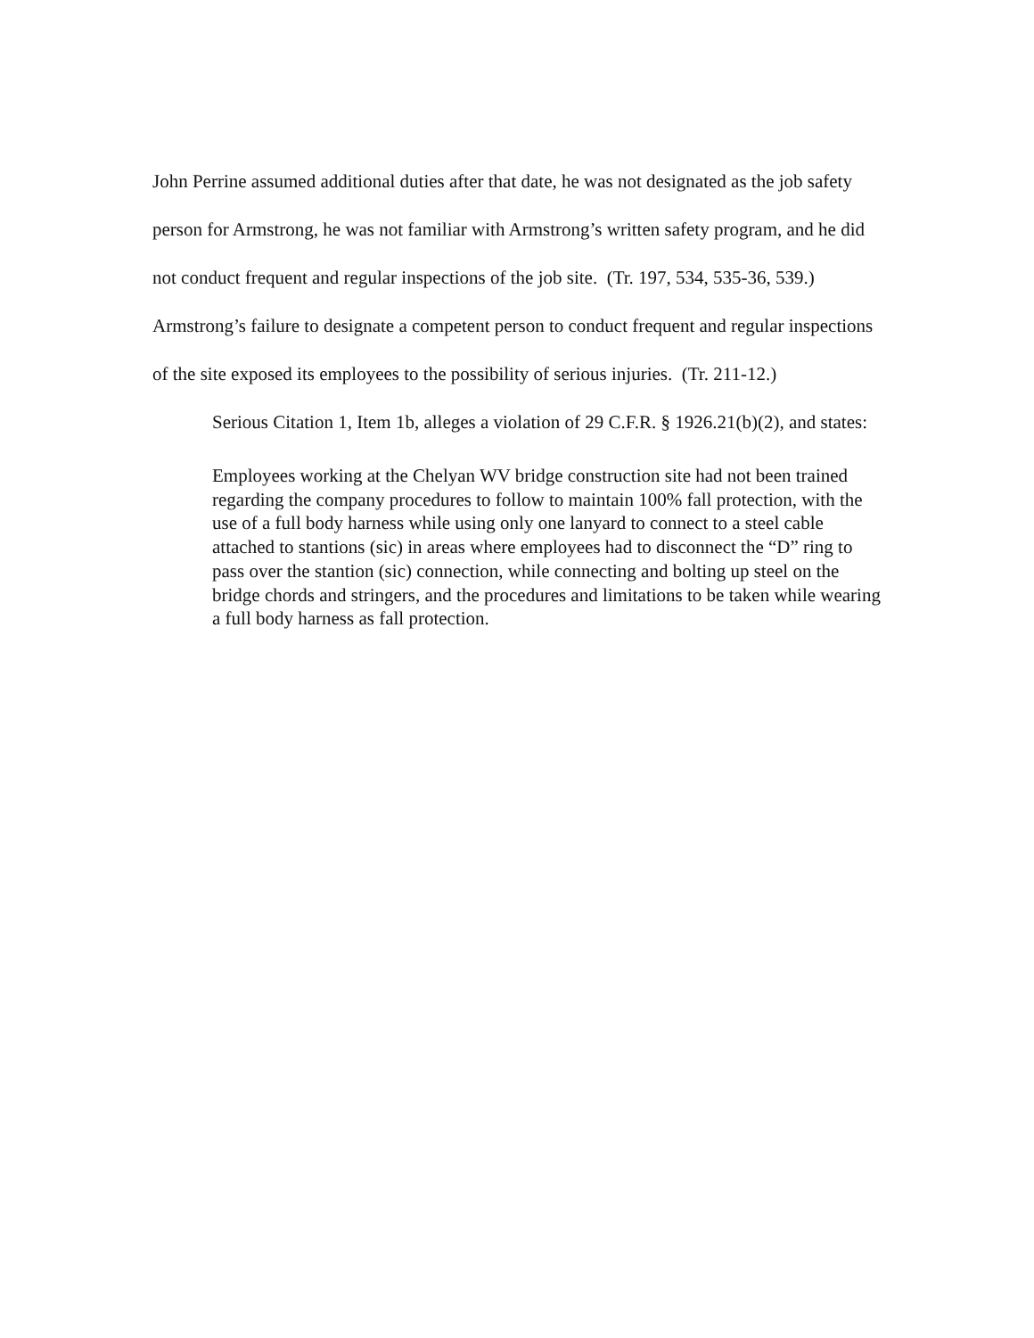John Perrine assumed additional duties after that date, he was not designated as the job safety person for Armstrong, he was not familiar with Armstrong’s written safety program, and he did not conduct frequent and regular inspections of the job site. (Tr. 197, 534, 535-36, 539.) Armstrong’s failure to designate a competent person to conduct frequent and regular inspections of the site exposed its employees to the possibility of serious injuries. (Tr. 211-12.)
Serious Citation 1, Item 1b, alleges a violation of 29 C.F.R. § 1926.21(b)(2), and states:
Employees working at the Chelyan WV bridge construction site had not been trained regarding the company procedures to follow to maintain 100% fall protection, with the use of a full body harness while using only one lanyard to connect to a steel cable attached to stantions (sic) in areas where employees had to disconnect the “D” ring to pass over the stantion (sic) connection, while connecting and bolting up steel on the bridge chords and stringers, and the procedures and limitations to be taken while wearing a full body harness as fall protection.